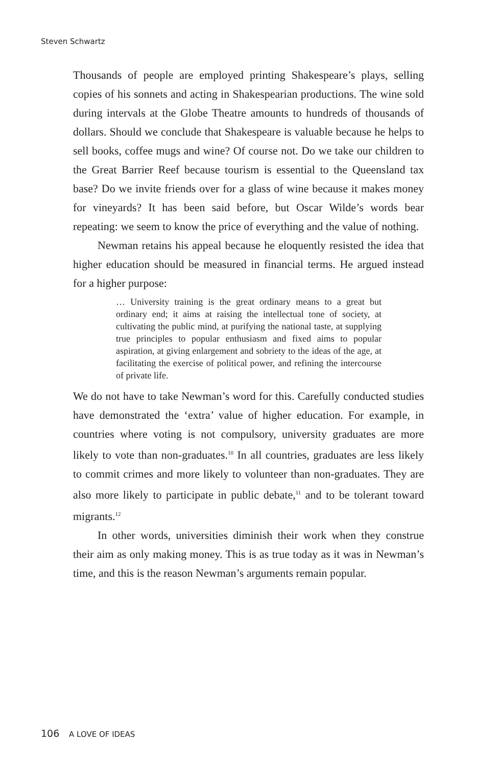Steven Schwartz
Thousands of people are employed printing Shakespeare’s plays, selling copies of his sonnets and acting in Shakespearian productions. The wine sold during intervals at the Globe Theatre amounts to hundreds of thousands of dollars. Should we conclude that Shakespeare is valuable because he helps to sell books, coffee mugs and wine? Of course not. Do we take our children to the Great Barrier Reef because tourism is essential to the Queensland tax base? Do we invite friends over for a glass of wine because it makes money for vineyards? It has been said before, but Oscar Wilde’s words bear repeating: we seem to know the price of everything and the value of nothing.
Newman retains his appeal because he eloquently resisted the idea that higher education should be measured in financial terms. He argued instead for a higher purpose:
… University training is the great ordinary means to a great but ordinary end; it aims at raising the intellectual tone of society, at cultivating the public mind, at purifying the national taste, at supplying true principles to popular enthusiasm and fixed aims to popular aspiration, at giving enlargement and sobriety to the ideas of the age, at facilitating the exercise of political power, and refining the intercourse of private life.
We do not have to take Newman’s word for this. Carefully conducted studies have demonstrated the ‘extra’ value of higher education. For example, in countries where voting is not compulsory, university graduates are more likely to vote than non-graduates.<sup>10</sup> In all countries, graduates are less likely to commit crimes and more likely to volunteer than non-graduates. They are also more likely to participate in public debate,<sup>11</sup> and to be tolerant toward migrants.<sup>12</sup>
In other words, universities diminish their work when they construe their aim as only making money. This is as true today as it was in Newman’s time, and this is the reason Newman’s arguments remain popular.
106 A LOVE OF IDEAS